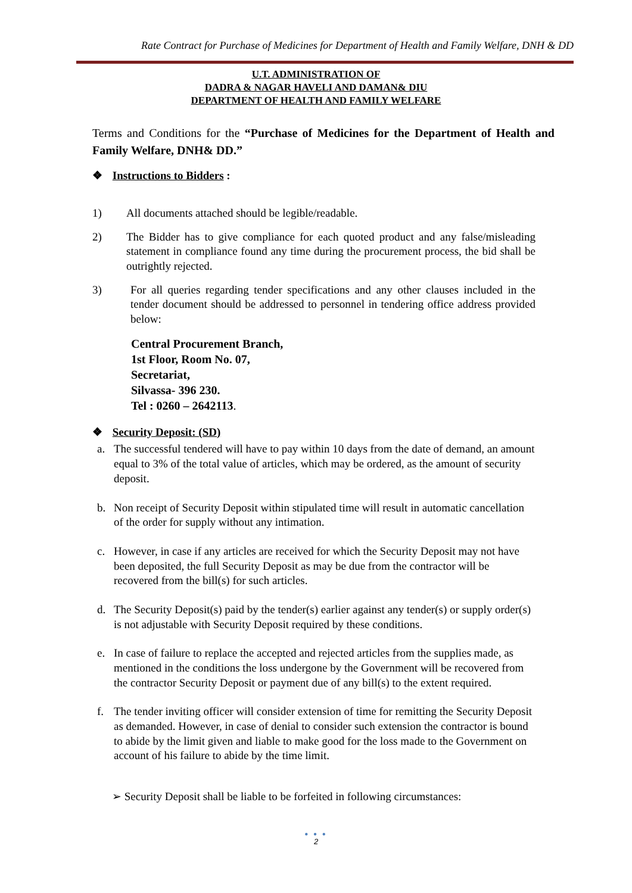Rate Contract for Purchase of Medicines for Department of Health and Family Welfare, DNH & DD
U.T. ADMINISTRATION OF
DADRA & NAGAR HAVELI AND DAMAN& DIU
DEPARTMENT OF HEALTH AND FAMILY WELFARE
Terms and Conditions for the “Purchase of Medicines for the Department of Health and Family Welfare, DNH& DD.”
❖ Instructions to Bidders :
1) All documents attached should be legible/readable.
2) The Bidder has to give compliance for each quoted product and any false/misleading statement in compliance found any time during the procurement process, the bid shall be outrightly rejected.
3) For all queries regarding tender specifications and any other clauses included in the tender document should be addressed to personnel in tendering office address provided below:
Central Procurement Branch,
1st Floor, Room No. 07,
Secretariat,
Silvassa- 396 230.
Tel : 0260 – 2642113.
❖ Security Deposit: (SD)
a. The successful tendered will have to pay within 10 days from the date of demand, an amount equal to 3% of the total value of articles, which may be ordered, as the amount of security deposit.
b. Non receipt of Security Deposit within stipulated time will result in automatic cancellation of the order for supply without any intimation.
c. However, in case if any articles are received for which the Security Deposit may not have been deposited, the full Security Deposit as may be due from the contractor will be recovered from the bill(s) for such articles.
d. The Security Deposit(s) paid by the tender(s) earlier against any tender(s) or supply order(s) is not adjustable with Security Deposit required by these conditions.
e. In case of failure to replace the accepted and rejected articles from the supplies made, as mentioned in the conditions the loss undergone by the Government will be recovered from the contractor Security Deposit or payment due of any bill(s) to the extent required.
f. The tender inviting officer will consider extension of time for remitting the Security Deposit as demanded. However, in case of denial to consider such extension the contractor is bound to abide by the limit given and liable to make good for the loss made to the Government on account of his failure to abide by the time limit.
➢ Security Deposit shall be liable to be forfeited in following circumstances:
● ● ●
2